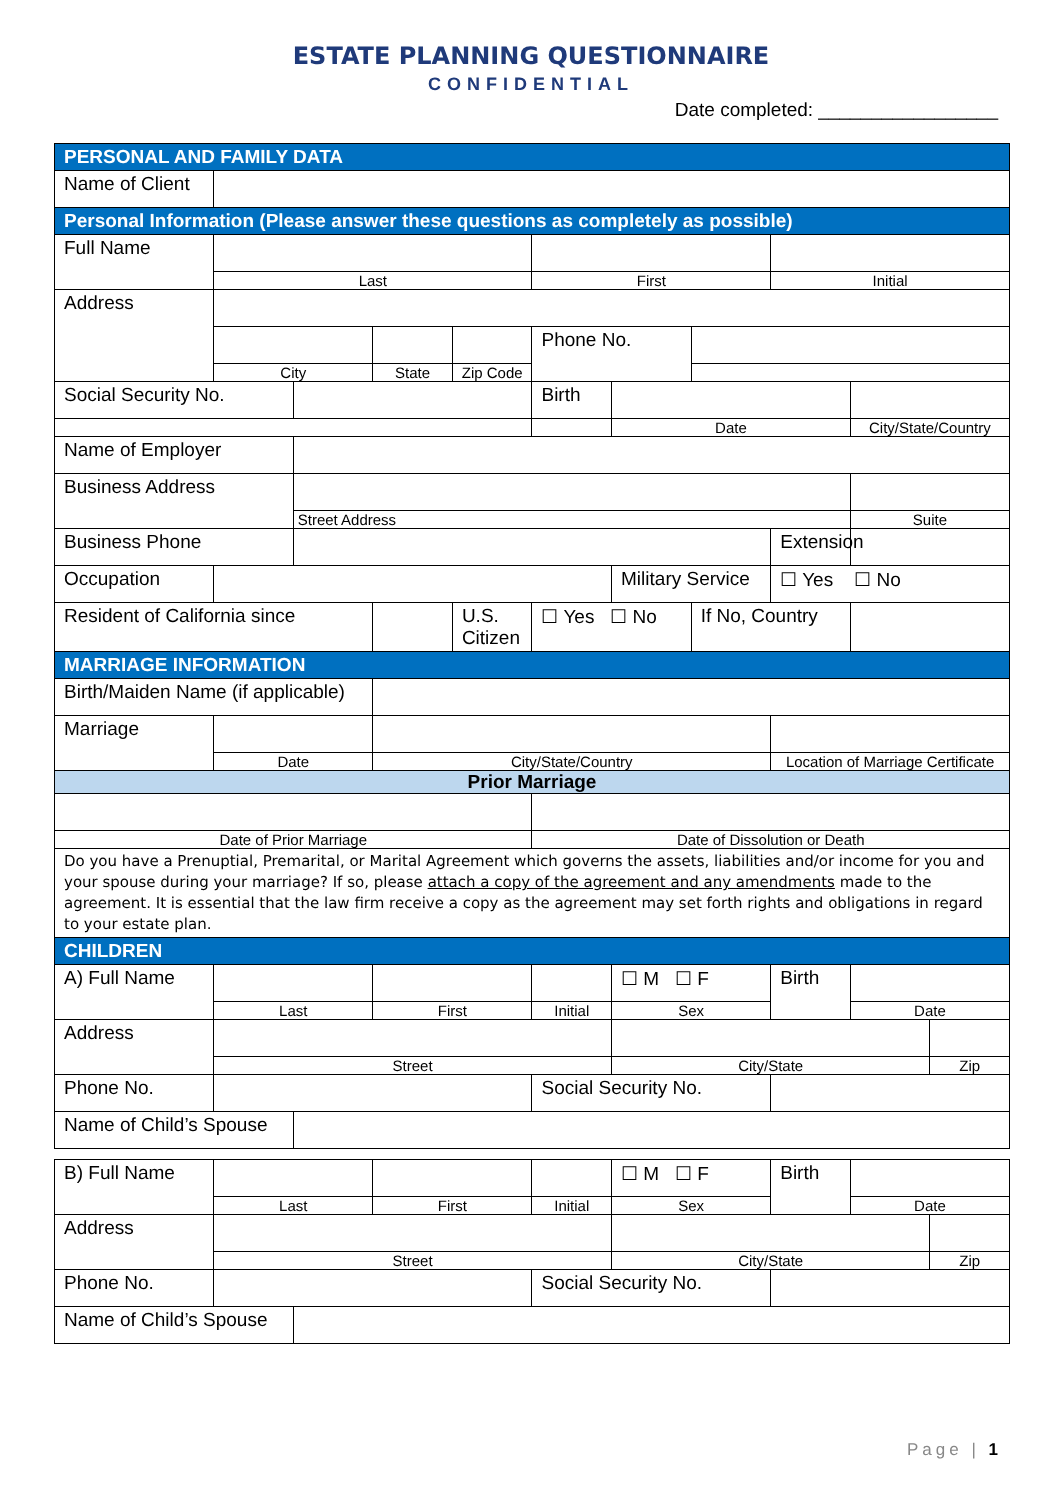ESTATE PLANNING QUESTIONNAIRE
CONFIDENTIAL
Date completed: _________________
| PERSONAL AND FAMILY DATA | | | | | | | | | | |
| Name of Client | | | | | | | | | | |
| Personal Information (Please answer these questions as completely as possible) | | | | | | | | | | |
| Full Name | | | | | | | | | | |
| | Last | | | | First | | | Initial | | |
| Address | | | | | | | | | | |
| | | | | | Phone No. | | | | | |
| | City | | State | Zip Code | | | | | | |
| Social Security No. | | | | | Birth | | | | | |
| | | | | | | Date | | | City/State/Country | |
| Name of Employer | | | | | | | | | | |
| Business Address | | | | | | | | | | |
| | | Street Address | | | | | | | Suite | |
| Business Phone | | | | | | | | Extension | | |
| Occupation | | | | | | Military Service | | ☐ Yes ☐ No | | |
| Resident of California since | | | | U.S. Citizen | ☐ Yes ☐ No | | If No, Country | | | |
| MARRIAGE INFORMATION | | | | | | | | | | |
| Birth/Maiden Name (if applicable) | | | | | | | | | | |
| Marriage | | | | | | | | | | |
| | Date | | City/State/Country | | | | | Location of Marriage Certificate | | |
| Prior Marriage | | | | | | | | | | |
| Date of Prior Marriage | | | | | Date of Dissolution or Death | | | | | |
| Do you have a Prenuptial, Premarital, or Marital Agreement which governs the assets, liabilities and/or income for you and your spouse during your marriage? If so, please attach a copy of the agreement and any amendments made to the agreement. It is essential that the law firm receive a copy as the agreement may set forth rights and obligations in regard to your estate plan. | | | | | | | | | | |
| CHILDREN | | | | | | | | | | |
| A) Full Name | | | | | | ☐ M ☐ F | | Birth | | |
| | Last | | First | | Initial | Sex | | | Date | |
| Address | | | | | | | | | | |
| | Street | | | | | City/State | | | | Zip |
| Phone No. | | | | | Social Security No. | | | | | |
| Name of Child’s Spouse | | | | | | | | | | |
| B) Full Name | | | | | | ☐ M ☐ F | | Birth | | |
| | Last | | First | | Initial | Sex | | | Date | |
| Address | | | | | | | | | | |
| | Street | | | | | City/State | | | | Zip |
| Phone No. | | | | | Social Security No. | | | | | |
| Name of Child’s Spouse | | | | | | | | | | |
Page | 1